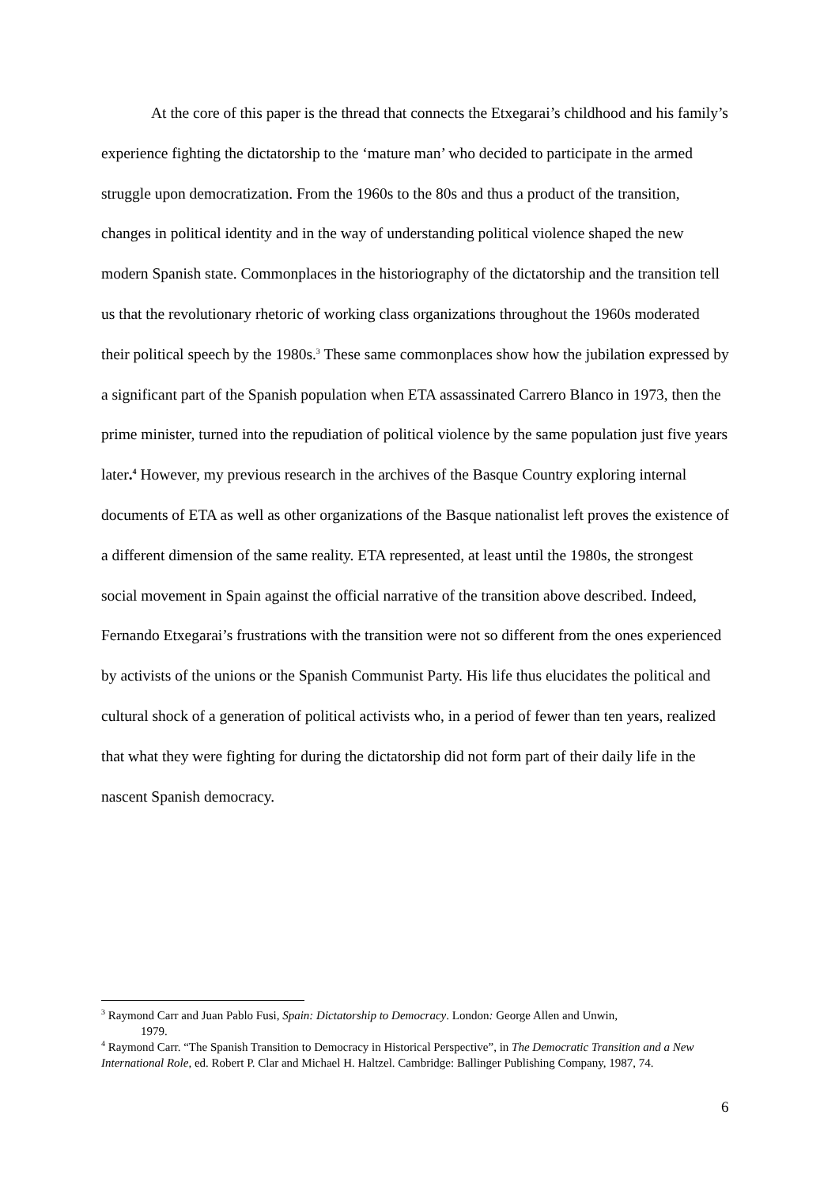At the core of this paper is the thread that connects the Etxegarai’s childhood and his family’s experience fighting the dictatorship to the ‘mature man’ who decided to participate in the armed struggle upon democratization. From the 1960s to the 80s and thus a product of the transition, changes in political identity and in the way of understanding political violence shaped the new modern Spanish state. Commonplaces in the historiography of the dictatorship and the transition tell us that the revolutionary rhetoric of working class organizations throughout the 1960s moderated their political speech by the 1980s.<sup>3</sup> These same commonplaces show how the jubilation expressed by a significant part of the Spanish population when ETA assassinated Carrero Blanco in 1973, then the prime minister, turned into the repudiation of political violence by the same population just five years later.<sup>4</sup> However, my previous research in the archives of the Basque Country exploring internal documents of ETA as well as other organizations of the Basque nationalist left proves the existence of a different dimension of the same reality. ETA represented, at least until the 1980s, the strongest social movement in Spain against the official narrative of the transition above described. Indeed, Fernando Etxegarai’s frustrations with the transition were not so different from the ones experienced by activists of the unions or the Spanish Communist Party. His life thus elucidates the political and cultural shock of a generation of political activists who, in a period of fewer than ten years, realized that what they were fighting for during the dictatorship did not form part of their daily life in the nascent Spanish democracy.
<sup>3</sup> Raymond Carr and Juan Pablo Fusi, Spain: Dictatorship to Democracy. London: George Allen and Unwin,
1979.
<sup>4</sup> Raymond Carr. “The Spanish Transition to Democracy in Historical Perspective”, in The Democratic Transition and a New International Role, ed. Robert P. Clar and Michael H. Haltzel. Cambridge: Ballinger Publishing Company, 1987, 74.
6